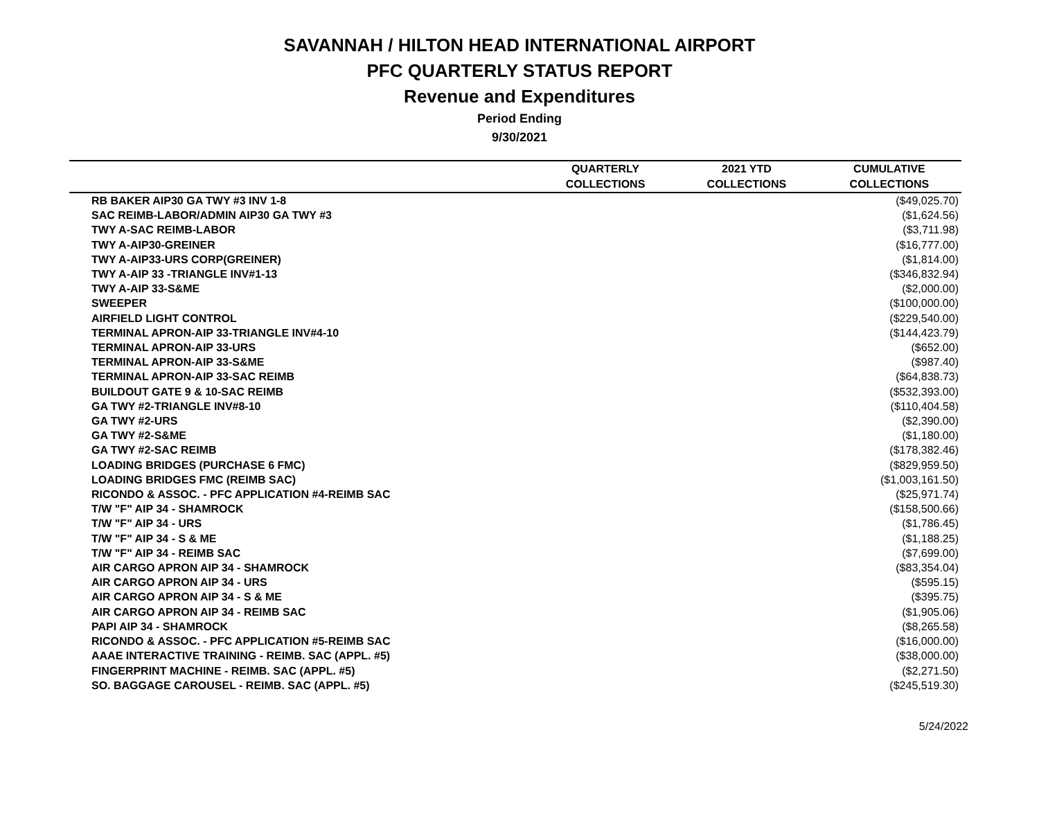SAVANNAH / HILTON HEAD INTERNATIONAL AIRPORT
PFC QUARTERLY STATUS REPORT
Revenue and Expenditures
Period Ending
9/30/2021
| | QUARTERLY | 2021 YTD | CUMULATIVE |
| --- | --- | --- | --- |
| | COLLECTIONS | COLLECTIONS | COLLECTIONS |
| RB BAKER AIP30 GA TWY #3 INV 1-8 | | | ($49,025.70) |
| SAC REIMB-LABOR/ADMIN AIP30 GA TWY #3 | | | ($1,624.56) |
| TWY A-SAC REIMB-LABOR | | | ($3,711.98) |
| TWY A-AIP30-GREINER | | | ($16,777.00) |
| TWY A-AIP33-URS CORP(GREINER) | | | ($1,814.00) |
| TWY A-AIP 33 -TRIANGLE INV#1-13 | | | ($346,832.94) |
| TWY A-AIP 33-S&ME | | | ($2,000.00) |
| SWEEPER | | | ($100,000.00) |
| AIRFIELD LIGHT CONTROL | | | ($229,540.00) |
| TERMINAL APRON-AIP 33-TRIANGLE INV#4-10 | | | ($144,423.79) |
| TERMINAL APRON-AIP 33-URS | | | ($652.00) |
| TERMINAL APRON-AIP 33-S&ME | | | ($987.40) |
| TERMINAL APRON-AIP 33-SAC REIMB | | | ($64,838.73) |
| BUILDOUT GATE 9 & 10-SAC REIMB | | | ($532,393.00) |
| GA TWY #2-TRIANGLE INV#8-10 | | | ($110,404.58) |
| GA TWY #2-URS | | | ($2,390.00) |
| GA TWY #2-S&ME | | | ($1,180.00) |
| GA TWY #2-SAC REIMB | | | ($178,382.46) |
| LOADING BRIDGES (PURCHASE 6 FMC) | | | ($829,959.50) |
| LOADING BRIDGES FMC (REIMB SAC) | | | ($1,003,161.50) |
| RICONDO & ASSOC. - PFC APPLICATION #4-REIMB SAC | | | ($25,971.74) |
| T/W "F" AIP 34 - SHAMROCK | | | ($158,500.66) |
| T/W "F" AIP 34 - URS | | | ($1,786.45) |
| T/W "F" AIP 34 - S & ME | | | ($1,188.25) |
| T/W "F" AIP 34 - REIMB SAC | | | ($7,699.00) |
| AIR CARGO APRON AIP 34 - SHAMROCK | | | ($83,354.04) |
| AIR CARGO APRON AIP 34 - URS | | | ($595.15) |
| AIR CARGO APRON AIP 34 - S & ME | | | ($395.75) |
| AIR CARGO APRON AIP 34 - REIMB SAC | | | ($1,905.06) |
| PAPI AIP 34 - SHAMROCK | | | ($8,265.58) |
| RICONDO & ASSOC. - PFC APPLICATION #5-REIMB SAC | | | ($16,000.00) |
| AAAE INTERACTIVE TRAINING - REIMB. SAC (APPL. #5) | | | ($38,000.00) |
| FINGERPRINT MACHINE - REIMB. SAC (APPL. #5) | | | ($2,271.50) |
| SO. BAGGAGE CAROUSEL - REIMB. SAC (APPL. #5) | | | ($245,519.30) |
5/24/2022